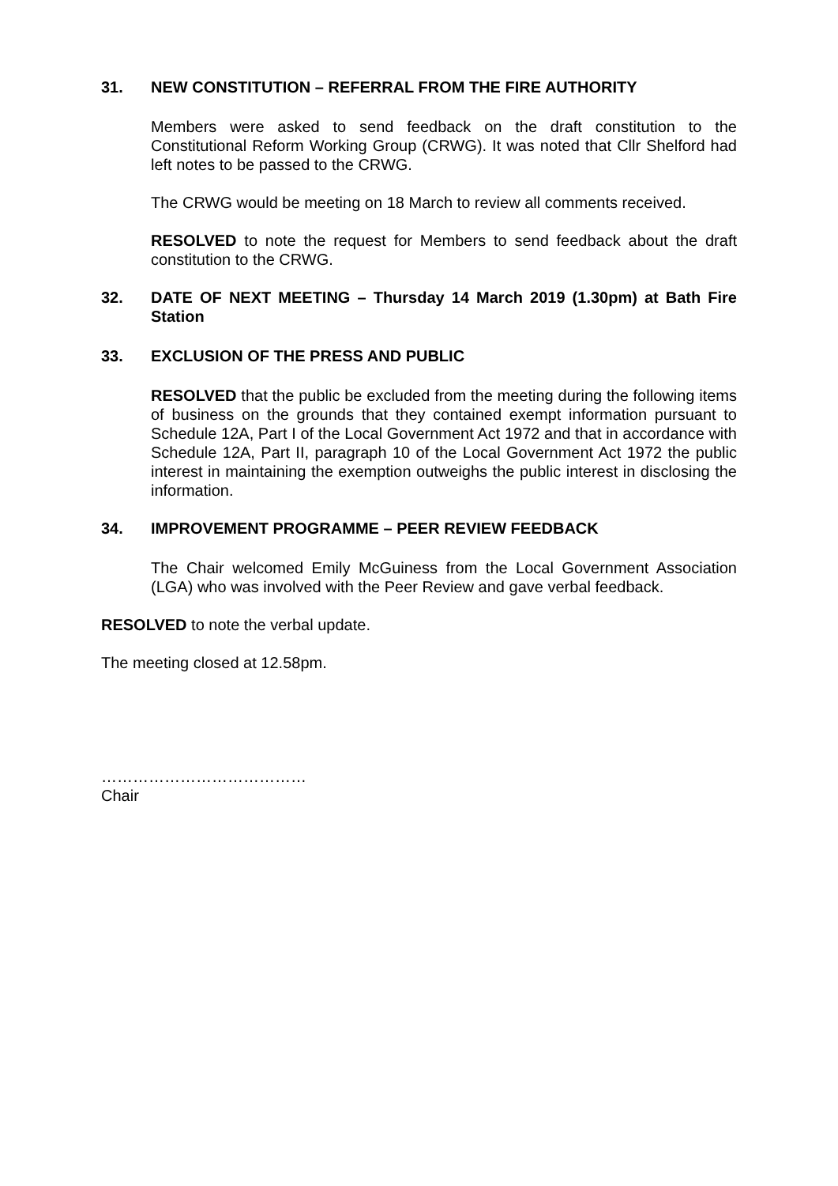31. NEW CONSTITUTION – REFERRAL FROM THE FIRE AUTHORITY
Members were asked to send feedback on the draft constitution to the Constitutional Reform Working Group (CRWG). It was noted that Cllr Shelford had left notes to be passed to the CRWG.
The CRWG would be meeting on 18 March to review all comments received.
RESOLVED to note the request for Members to send feedback about the draft constitution to the CRWG.
32. DATE OF NEXT MEETING – Thursday 14 March 2019 (1.30pm) at Bath Fire Station
33. EXCLUSION OF THE PRESS AND PUBLIC
RESOLVED that the public be excluded from the meeting during the following items of business on the grounds that they contained exempt information pursuant to Schedule 12A, Part I of the Local Government Act 1972 and that in accordance with Schedule 12A, Part II, paragraph 10 of the Local Government Act 1972 the public interest in maintaining the exemption outweighs the public interest in disclosing the information.
34. IMPROVEMENT PROGRAMME – PEER REVIEW FEEDBACK
The Chair welcomed Emily McGuiness from the Local Government Association (LGA) who was involved with the Peer Review and gave verbal feedback.
RESOLVED to note the verbal update.
The meeting closed at 12.58pm.
…………………………………
Chair